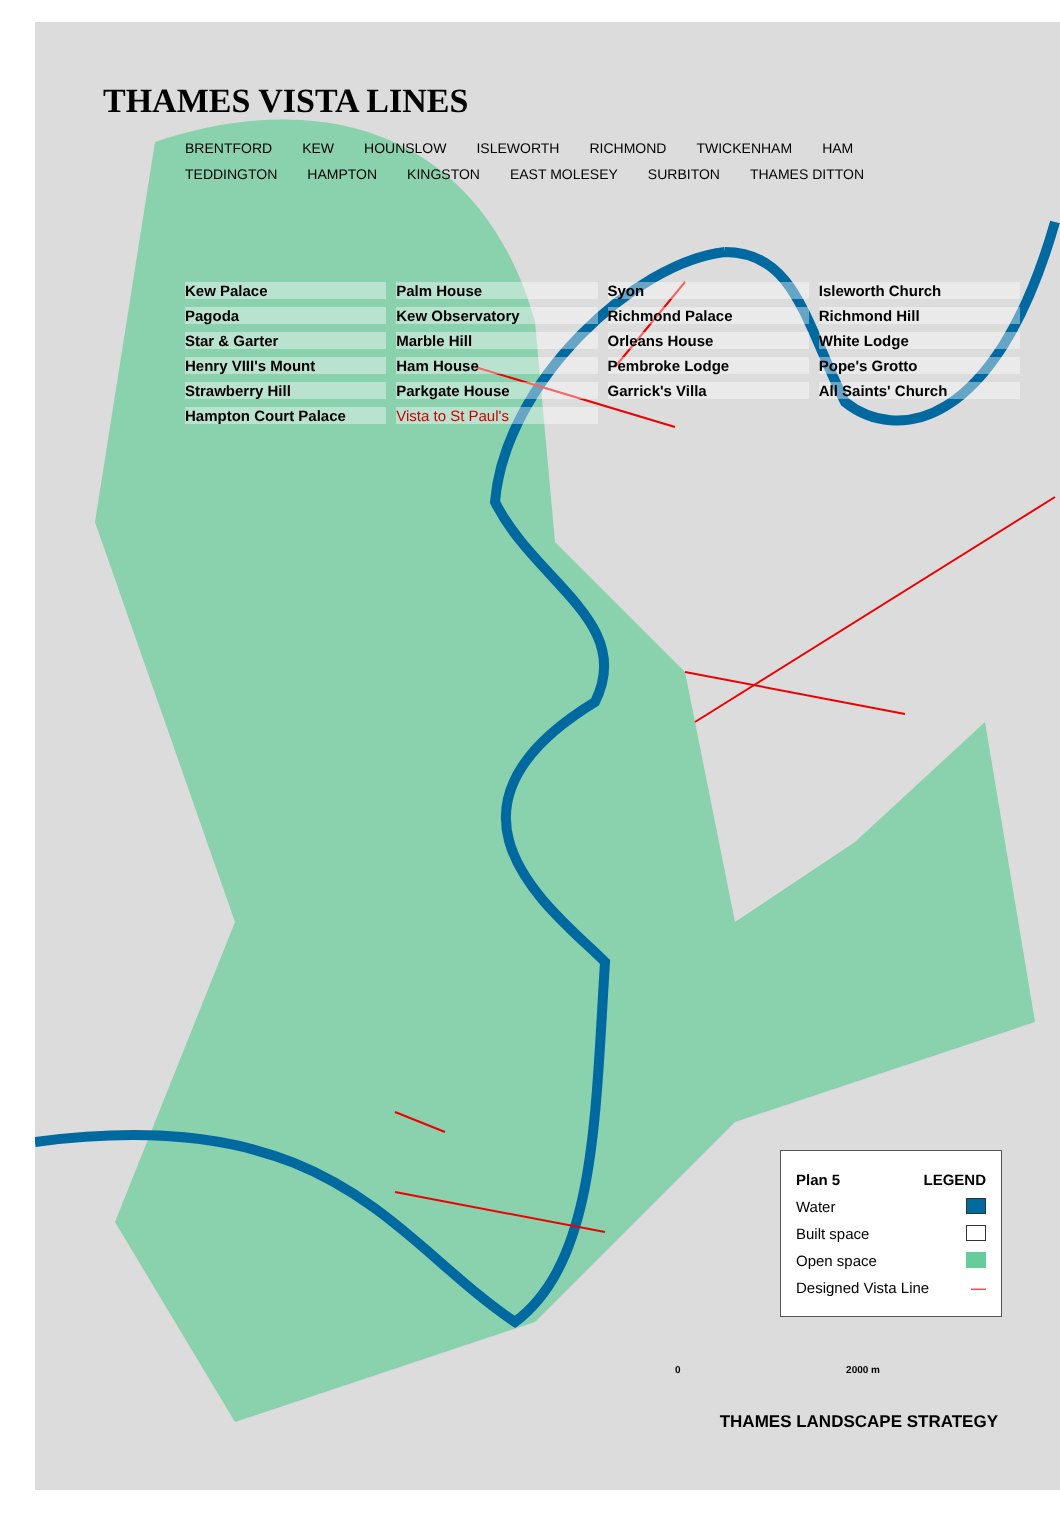THAMES VISTA LINES
BRENTFORD KEW HOUNSLOW ISLEWORTH RICHMOND TWICKENHAM HAM TEDDINGTON HAMPTON KINGSTON EAST MOLESEY SURBITON THAMES DITTON
Kew Palace Palm House Syon Isleworth Church Pagoda Kew Observatory Richmond Palace Richmond Hill Star & Garter Marble Hill Orleans House White Lodge Henry VIII's Mount Ham House Pembroke Lodge Pope's Grotto Strawberry Hill Parkgate House Garrick's Villa All Saints' Church Hampton Court Palace Vista to St Paul's
Plan 5 LEGEND
Water
Built space
Open space
Designed Vista Line —
0 2000 m
THAMES LANDSCAPE STRATEGY